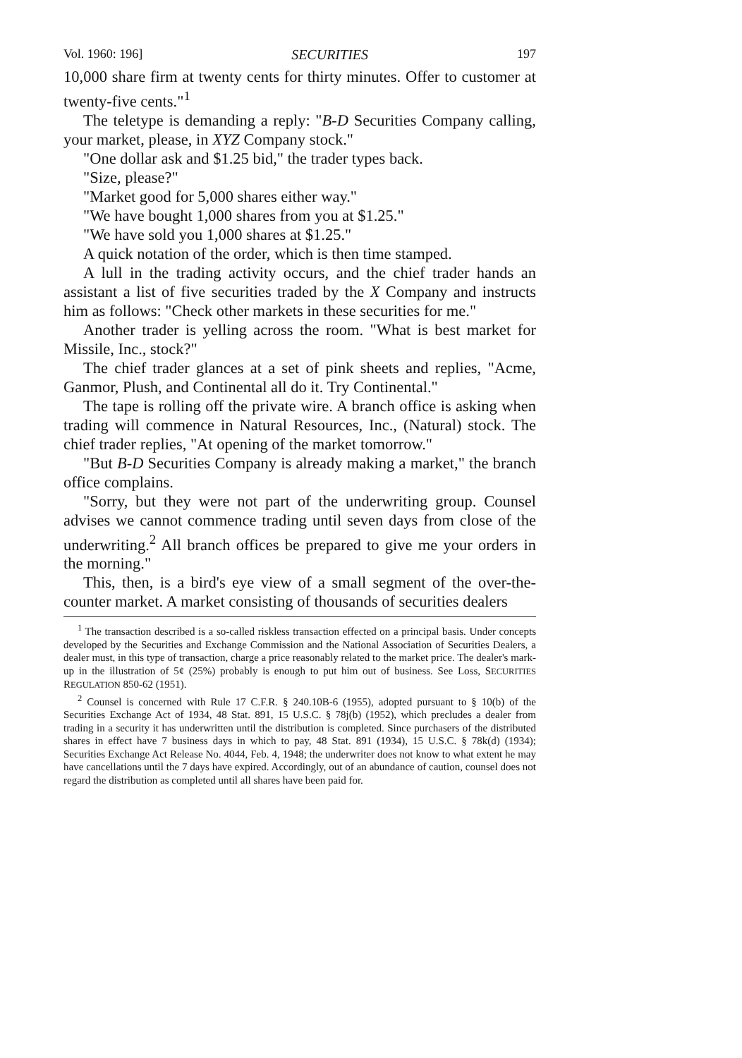Vol. 1960: 196] SECURITIES 197
10,000 share firm at twenty cents for thirty minutes. Offer to customer at twenty-five cents."<sup>1</sup>
The teletype is demanding a reply: "B-D Securities Company calling, your market, please, in XYZ Company stock."
"One dollar ask and $1.25 bid," the trader types back.
"Size, please?"
"Market good for 5,000 shares either way."
"We have bought 1,000 shares from you at $1.25."
"We have sold you 1,000 shares at $1.25."
A quick notation of the order, which is then time stamped.
A lull in the trading activity occurs, and the chief trader hands an assistant a list of five securities traded by the X Company and instructs him as follows: "Check other markets in these securities for me."
Another trader is yelling across the room. "What is best market for Missile, Inc., stock?"
The chief trader glances at a set of pink sheets and replies, "Acme, Ganmor, Plush, and Continental all do it. Try Continental."
The tape is rolling off the private wire. A branch office is asking when trading will commence in Natural Resources, Inc., (Natural) stock. The chief trader replies, "At opening of the market tomorrow."
"But B-D Securities Company is already making a market," the branch office complains.
"Sorry, but they were not part of the underwriting group. Counsel advises we cannot commence trading until seven days from close of the underwriting.<sup>2</sup> All branch offices be prepared to give me your orders in the morning."
This, then, is a bird's eye view of a small segment of the over-the-counter market. A market consisting of thousands of securities dealers
<sup>1</sup> The transaction described is a so-called riskless transaction effected on a principal basis. Under concepts developed by the Securities and Exchange Commission and the National Association of Securities Dealers, a dealer must, in this type of transaction, charge a price reasonably related to the market price. The dealer's mark-up in the illustration of 5¢ (25%) probably is enough to put him out of business. See Loss, SECURITIES REGULATION 850-62 (1951).
<sup>2</sup> Counsel is concerned with Rule 17 C.F.R. § 240.10B-6 (1955), adopted pursuant to § 10(b) of the Securities Exchange Act of 1934, 48 Stat. 891, 15 U.S.C. § 78j(b) (1952), which precludes a dealer from trading in a security it has underwritten until the distribution is completed. Since purchasers of the distributed shares in effect have 7 business days in which to pay, 48 Stat. 891 (1934), 15 U.S.C. § 78k(d) (1934); Securities Exchange Act Release No. 4044, Feb. 4, 1948; the underwriter does not know to what extent he may have cancellations until the 7 days have expired. Accordingly, out of an abundance of caution, counsel does not regard the distribution as completed until all shares have been paid for.